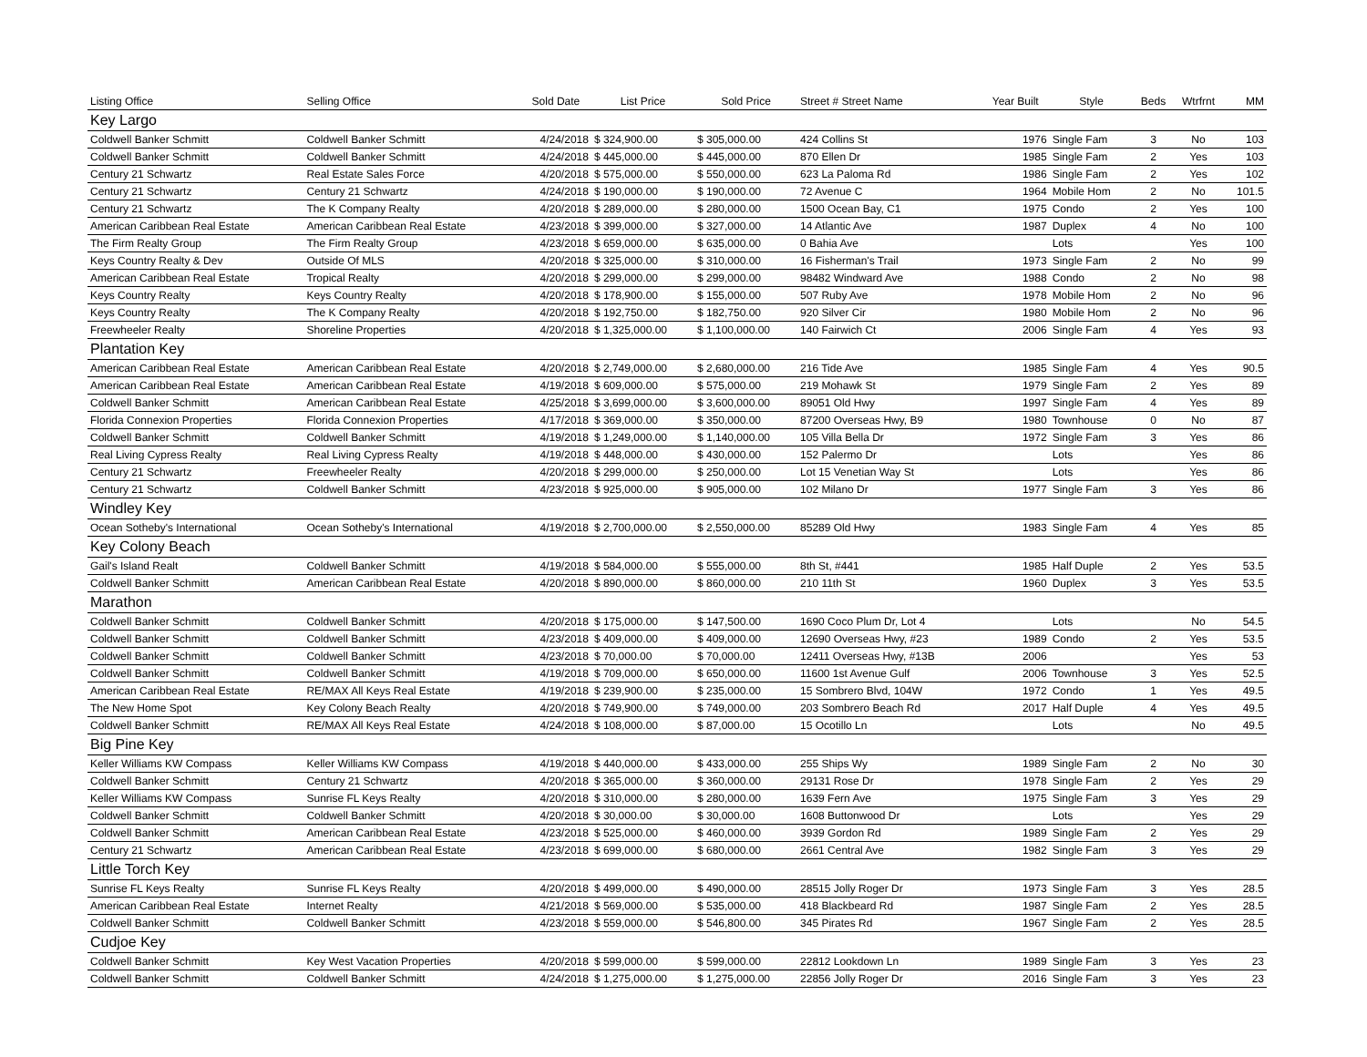| Listing Office | Selling Office | Sold Date | List Price | Sold Price | Street # Street Name | Year Built | Style | Beds | Wtrfrnt | MM |
| --- | --- | --- | --- | --- | --- | --- | --- | --- | --- | --- |
| Key Largo | | | | | | | | | | |
| Coldwell Banker Schmitt | Coldwell Banker Schmitt | 4/24/2018 | $ 324,900.00 | $ 305,000.00 | 424 Collins St | 1976 | Single Fam | 3 | No | 103 |
| Coldwell Banker Schmitt | Coldwell Banker Schmitt | 4/24/2018 | $ 445,000.00 | $ 445,000.00 | 870 Ellen Dr | 1985 | Single Fam | 2 | Yes | 103 |
| Century 21 Schwartz | Real Estate Sales Force | 4/20/2018 | $ 575,000.00 | $ 550,000.00 | 623 La Paloma Rd | 1986 | Single Fam | 2 | Yes | 102 |
| Century 21 Schwartz | Century 21 Schwartz | 4/24/2018 | $ 190,000.00 | $ 190,000.00 | 72 Avenue C | 1964 | Mobile Hom | 2 | No | 101.5 |
| Century 21 Schwartz | The K Company Realty | 4/20/2018 | $ 289,000.00 | $ 280,000.00 | 1500 Ocean Bay, C1 | 1975 | Condo | 2 | Yes | 100 |
| American Caribbean Real Estate | American Caribbean Real Estate | 4/23/2018 | $ 399,000.00 | $ 327,000.00 | 14 Atlantic Ave | 1987 | Duplex | 4 | No | 100 |
| The Firm Realty Group | The Firm Realty Group | 4/23/2018 | $ 659,000.00 | $ 635,000.00 | 0 Bahia Ave | | Lots | | Yes | 100 |
| Keys Country Realty & Dev | Outside Of MLS | 4/20/2018 | $ 325,000.00 | $ 310,000.00 | 16 Fisherman's Trail | 1973 | Single Fam | 2 | No | 99 |
| American Caribbean Real Estate | Tropical Realty | 4/20/2018 | $ 299,000.00 | $ 299,000.00 | 98482 Windward Ave | 1988 | Condo | 2 | No | 98 |
| Keys Country Realty | Keys Country Realty | 4/20/2018 | $ 178,900.00 | $ 155,000.00 | 507 Ruby Ave | 1978 | Mobile Hom | 2 | No | 96 |
| Keys Country Realty | The K Company Realty | 4/20/2018 | $ 192,750.00 | $ 182,750.00 | 920 Silver Cir | 1980 | Mobile Hom | 2 | No | 96 |
| Freewheeler Realty | Shoreline Properties | 4/20/2018 | $ 1,325,000.00 | $ 1,100,000.00 | 140 Fairwich Ct | 2006 | Single Fam | 4 | Yes | 93 |
| Plantation Key | | | | | | | | | | |
| American Caribbean Real Estate | American Caribbean Real Estate | 4/20/2018 | $ 2,749,000.00 | $ 2,680,000.00 | 216 Tide Ave | 1985 | Single Fam | 4 | Yes | 90.5 |
| American Caribbean Real Estate | American Caribbean Real Estate | 4/19/2018 | $ 609,000.00 | $ 575,000.00 | 219 Mohawk St | 1979 | Single Fam | 2 | Yes | 89 |
| Coldwell Banker Schmitt | American Caribbean Real Estate | 4/25/2018 | $ 3,699,000.00 | $ 3,600,000.00 | 89051 Old Hwy | 1997 | Single Fam | 4 | Yes | 89 |
| Florida Connexion Properties | Florida Connexion Properties | 4/17/2018 | $ 369,000.00 | $ 350,000.00 | 87200 Overseas Hwy, B9 | 1980 | Townhouse | 0 | No | 87 |
| Coldwell Banker Schmitt | Coldwell Banker Schmitt | 4/19/2018 | $ 1,249,000.00 | $ 1,140,000.00 | 105 Villa Bella Dr | 1972 | Single Fam | 3 | Yes | 86 |
| Real Living Cypress Realty | Real Living Cypress Realty | 4/19/2018 | $ 448,000.00 | $ 430,000.00 | 152 Palermo Dr | | Lots | | Yes | 86 |
| Century 21 Schwartz | Freewheeler Realty | 4/20/2018 | $ 299,000.00 | $ 250,000.00 | Lot 15 Venetian Way St | | Lots | | Yes | 86 |
| Century 21 Schwartz | Coldwell Banker Schmitt | 4/23/2018 | $ 925,000.00 | $ 905,000.00 | 102 Milano Dr | 1977 | Single Fam | 3 | Yes | 86 |
| Windley Key | | | | | | | | | | |
| Ocean Sotheby's International | Ocean Sotheby's International | 4/19/2018 | $ 2,700,000.00 | $ 2,550,000.00 | 85289 Old Hwy | 1983 | Single Fam | 4 | Yes | 85 |
| Key Colony Beach | | | | | | | | | | |
| Gail's Island Realt | Coldwell Banker Schmitt | 4/19/2018 | $ 584,000.00 | $ 555,000.00 | 8th St, #441 | 1985 | Half Duple | 2 | Yes | 53.5 |
| Coldwell Banker Schmitt | American Caribbean Real Estate | 4/20/2018 | $ 890,000.00 | $ 860,000.00 | 210 11th St | 1960 | Duplex | 3 | Yes | 53.5 |
| Marathon | | | | | | | | | | |
| Coldwell Banker Schmitt | Coldwell Banker Schmitt | 4/20/2018 | $ 175,000.00 | $ 147,500.00 | 1690 Coco Plum Dr, Lot 4 | | Lots | | No | 54.5 |
| Coldwell Banker Schmitt | Coldwell Banker Schmitt | 4/23/2018 | $ 409,000.00 | $ 409,000.00 | 12690 Overseas Hwy, #23 | 1989 | Condo | 2 | Yes | 53.5 |
| Coldwell Banker Schmitt | Coldwell Banker Schmitt | 4/23/2018 | $ 70,000.00 | $ 70,000.00 | 12411 Overseas Hwy, #13B | 2006 | | | Yes | 53 |
| Coldwell Banker Schmitt | Coldwell Banker Schmitt | 4/19/2018 | $ 709,000.00 | $ 650,000.00 | 11600 1st Avenue Gulf | 2006 | Townhouse | 3 | Yes | 52.5 |
| American Caribbean Real Estate | RE/MAX All Keys Real Estate | 4/19/2018 | $ 239,900.00 | $ 235,000.00 | 15 Sombrero Blvd, 104W | 1972 | Condo | 1 | Yes | 49.5 |
| The New Home Spot | Key Colony Beach Realty | 4/20/2018 | $ 749,900.00 | $ 749,000.00 | 203 Sombrero Beach Rd | 2017 | Half Duple | 4 | Yes | 49.5 |
| Coldwell Banker Schmitt | RE/MAX All Keys Real Estate | 4/24/2018 | $ 108,000.00 | $ 87,000.00 | 15 Ocotillo Ln | | Lots | | No | 49.5 |
| Big Pine Key | | | | | | | | | | |
| Keller Williams KW Compass | Keller Williams KW Compass | 4/19/2018 | $ 440,000.00 | $ 433,000.00 | 255 Ships Wy | 1989 | Single Fam | 2 | No | 30 |
| Coldwell Banker Schmitt | Century 21 Schwartz | 4/20/2018 | $ 365,000.00 | $ 360,000.00 | 29131 Rose Dr | 1978 | Single Fam | 2 | Yes | 29 |
| Keller Williams KW Compass | Sunrise FL Keys Realty | 4/20/2018 | $ 310,000.00 | $ 280,000.00 | 1639 Fern Ave | 1975 | Single Fam | 3 | Yes | 29 |
| Coldwell Banker Schmitt | Coldwell Banker Schmitt | 4/20/2018 | $ 30,000.00 | $ 30,000.00 | 1608 Buttonwood Dr | | Lots | | Yes | 29 |
| Coldwell Banker Schmitt | American Caribbean Real Estate | 4/23/2018 | $ 525,000.00 | $ 460,000.00 | 3939 Gordon Rd | 1989 | Single Fam | 2 | Yes | 29 |
| Century 21 Schwartz | American Caribbean Real Estate | 4/23/2018 | $ 699,000.00 | $ 680,000.00 | 2661 Central Ave | 1982 | Single Fam | 3 | Yes | 29 |
| Little Torch Key | | | | | | | | | | |
| Sunrise FL Keys Realty | Sunrise FL Keys Realty | 4/20/2018 | $ 499,000.00 | $ 490,000.00 | 28515 Jolly Roger Dr | 1973 | Single Fam | 3 | Yes | 28.5 |
| American Caribbean Real Estate | Internet Realty | 4/21/2018 | $ 569,000.00 | $ 535,000.00 | 418 Blackbeard Rd | 1987 | Single Fam | 2 | Yes | 28.5 |
| Coldwell Banker Schmitt | Coldwell Banker Schmitt | 4/23/2018 | $ 559,000.00 | $ 546,800.00 | 345 Pirates Rd | 1967 | Single Fam | 2 | Yes | 28.5 |
| Cudjoe Key | | | | | | | | | | |
| Coldwell Banker Schmitt | Key West Vacation Properties | 4/20/2018 | $ 599,000.00 | $ 599,000.00 | 22812 Lookdown Ln | 1989 | Single Fam | 3 | Yes | 23 |
| Coldwell Banker Schmitt | Coldwell Banker Schmitt | 4/24/2018 | $ 1,275,000.00 | $ 1,275,000.00 | 22856 Jolly Roger Dr | 2016 | Single Fam | 3 | Yes | 23 |